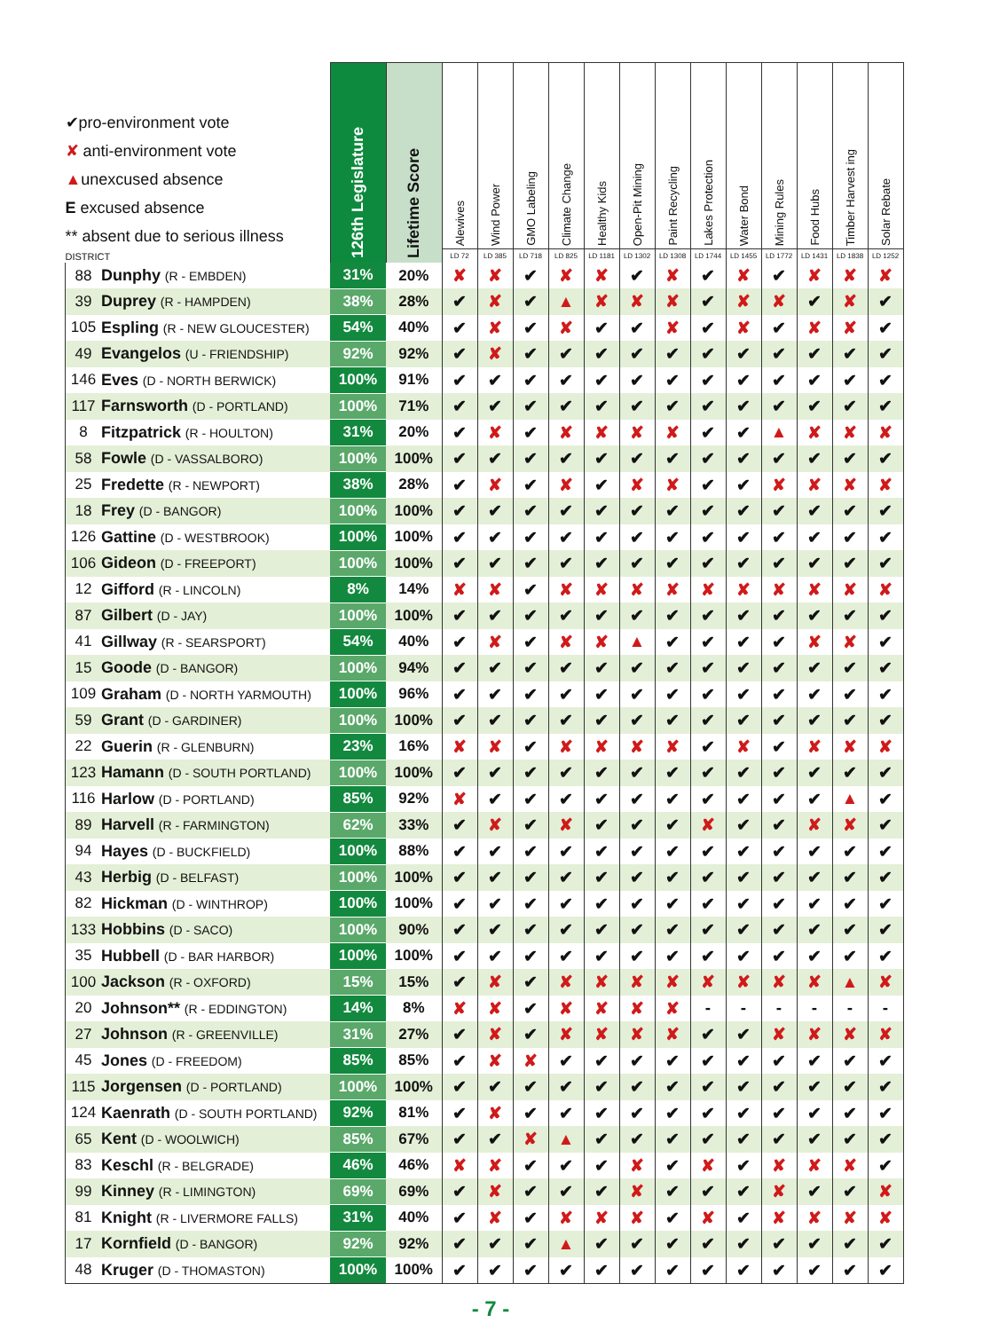| ✔ pro-environment vote ✘ anti-environment vote ▲ unexcused absence E excused absence ** absent due to serious illness DISTRICT | | 126th Legislature | Lifetime Score | Alewives LD 72 | Wind Power LD 385 | GMO Labeling LD 718 | Climate Change LD 825 | Healthy Kids LD 1181 | Open-Pit Mining LD 1302 | Paint Recycling LD 1308 | Lakes Protection LD 1744 | Water Bond LD 1455 | Mining Rules LD 1772 | Food Hubs LD 1431 | Timber Harvest ing LD 1838 | Solar Rebate LD 1252 |
| --- | --- | --- | --- | --- | --- | --- | --- | --- | --- | --- | --- | --- | --- | --- | --- | --- |
| 88 | Dunphy (R - EMBDEN) | 31% | 20% | ✘ | ✘ | ✔ | ✘ | ✘ | ✔ | ✘ | ✔ | ✘ | ✔ | ✘ | ✘ | ✘ |
| 39 | Duprey (R - HAMPDEN) | 38% | 28% | ✔ | ✘ | ✔ | ▲ | ✘ | ✘ | ✘ | ✔ | ✘ | ✘ | ✔ | ✘ | ✔ |
| 105 | Espling (R - NEW GLOUCESTER) | 54% | 40% | ✔ | ✘ | ✔ | ✘ | ✔ | ✔ | ✘ | ✔ | ✘ | ✔ | ✘ | ✘ | ✔ |
| 49 | Evangelos (U - FRIENDSHIP) | 92% | 92% | ✔ | ✘ | ✔ | ✔ | ✔ | ✔ | ✔ | ✔ | ✔ | ✔ | ✔ | ✔ | ✔ |
| 146 | Eves (D - NORTH BERWICK) | 100% | 91% | ✔ | ✔ | ✔ | ✔ | ✔ | ✔ | ✔ | ✔ | ✔ | ✔ | ✔ | ✔ | ✔ |
| 117 | Farnsworth (D - PORTLAND) | 100% | 71% | ✔ | ✔ | ✔ | ✔ | ✔ | ✔ | ✔ | ✔ | ✔ | ✔ | ✔ | ✔ | ✔ |
| 8 | Fitzpatrick (R - HOULTON) | 31% | 20% | ✔ | ✘ | ✔ | ✘ | ✘ | ✘ | ✘ | ✔ | ✔ | ▲ | ✘ | ✘ | ✘ |
| 58 | Fowle (D - VASSALBORO) | 100% | 100% | ✔ | ✔ | ✔ | ✔ | ✔ | ✔ | ✔ | ✔ | ✔ | ✔ | ✔ | ✔ | ✔ |
| 25 | Fredette (R - NEWPORT) | 38% | 28% | ✔ | ✘ | ✔ | ✘ | ✔ | ✘ | ✘ | ✔ | ✔ | ✘ | ✘ | ✘ | ✘ |
| 18 | Frey (D - BANGOR) | 100% | 100% | ✔ | ✔ | ✔ | ✔ | ✔ | ✔ | ✔ | ✔ | ✔ | ✔ | ✔ | ✔ | ✔ |
| 126 | Gattine (D - WESTBROOK) | 100% | 100% | ✔ | ✔ | ✔ | ✔ | ✔ | ✔ | ✔ | ✔ | ✔ | ✔ | ✔ | ✔ | ✔ |
| 106 | Gideon (D - FREEPORT) | 100% | 100% | ✔ | ✔ | ✔ | ✔ | ✔ | ✔ | ✔ | ✔ | ✔ | ✔ | ✔ | ✔ | ✔ |
| 12 | Gifford (R - LINCOLN) | 8% | 14% | ✘ | ✘ | ✔ | ✘ | ✘ | ✘ | ✘ | ✘ | ✘ | ✘ | ✘ | ✘ | ✘ |
| 87 | Gilbert (D - JAY) | 100% | 100% | ✔ | ✔ | ✔ | ✔ | ✔ | ✔ | ✔ | ✔ | ✔ | ✔ | ✔ | ✔ | ✔ |
| 41 | Gillway (R - SEARSPORT) | 54% | 40% | ✔ | ✘ | ✔ | ✘ | ✘ | ▲ | ✔ | ✔ | ✔ | ✔ | ✘ | ✘ | ✔ |
| 15 | Goode (D - BANGOR) | 100% | 94% | ✔ | ✔ | ✔ | ✔ | ✔ | ✔ | ✔ | ✔ | ✔ | ✔ | ✔ | ✔ | ✔ |
| 109 | Graham (D - NORTH YARMOUTH) | 100% | 96% | ✔ | ✔ | ✔ | ✔ | ✔ | ✔ | ✔ | ✔ | ✔ | ✔ | ✔ | ✔ | ✔ |
| 59 | Grant (D - GARDINER) | 100% | 100% | ✔ | ✔ | ✔ | ✔ | ✔ | ✔ | ✔ | ✔ | ✔ | ✔ | ✔ | ✔ | ✔ |
| 22 | Guerin (R - GLENBURN) | 23% | 16% | ✘ | ✘ | ✔ | ✘ | ✘ | ✘ | ✘ | ✔ | ✘ | ✔ | ✘ | ✘ | ✘ |
| 123 | Hamann (D - SOUTH PORTLAND) | 100% | 100% | ✔ | ✔ | ✔ | ✔ | ✔ | ✔ | ✔ | ✔ | ✔ | ✔ | ✔ | ✔ | ✔ |
| 116 | Harlow (D - PORTLAND) | 85% | 92% | ✘ | ✔ | ✔ | ✔ | ✔ | ✔ | ✔ | ✔ | ✔ | ✔ | ✔ | ▲ | ✔ |
| 89 | Harvell (R - FARMINGTON) | 62% | 33% | ✔ | ✘ | ✔ | ✘ | ✔ | ✔ | ✔ | ✘ | ✔ | ✔ | ✘ | ✘ | ✔ |
| 94 | Hayes (D - BUCKFIELD) | 100% | 88% | ✔ | ✔ | ✔ | ✔ | ✔ | ✔ | ✔ | ✔ | ✔ | ✔ | ✔ | ✔ | ✔ |
| 43 | Herbig (D - BELFAST) | 100% | 100% | ✔ | ✔ | ✔ | ✔ | ✔ | ✔ | ✔ | ✔ | ✔ | ✔ | ✔ | ✔ | ✔ |
| 82 | Hickman (D - WINTHROP) | 100% | 100% | ✔ | ✔ | ✔ | ✔ | ✔ | ✔ | ✔ | ✔ | ✔ | ✔ | ✔ | ✔ | ✔ |
| 133 | Hobbins (D - SACO) | 100% | 90% | ✔ | ✔ | ✔ | ✔ | ✔ | ✔ | ✔ | ✔ | ✔ | ✔ | ✔ | ✔ | ✔ |
| 35 | Hubbell (D - BAR HARBOR) | 100% | 100% | ✔ | ✔ | ✔ | ✔ | ✔ | ✔ | ✔ | ✔ | ✔ | ✔ | ✔ | ✔ | ✔ |
| 100 | Jackson (R - OXFORD) | 15% | 15% | ✔ | ✘ | ✔ | ✘ | ✘ | ✘ | ✘ | ✘ | ✘ | ✘ | ✘ | ▲ | ✘ |
| 20 | Johnson** (R - EDDINGTON) | 14% | 8% | ✘ | ✘ | ✔ | ✘ | ✘ | ✘ | ✘ | - | - | - | - | - | - |
| 27 | Johnson (R - GREENVILLE) | 31% | 27% | ✔ | ✘ | ✔ | ✘ | ✘ | ✘ | ✘ | ✔ | ✔ | ✘ | ✘ | ✘ | ✘ |
| 45 | Jones (D - FREEDOM) | 85% | 85% | ✔ | ✘ | ✘ | ✔ | ✔ | ✔ | ✔ | ✔ | ✔ | ✔ | ✔ | ✔ | ✔ |
| 115 | Jorgensen (D - PORTLAND) | 100% | 100% | ✔ | ✔ | ✔ | ✔ | ✔ | ✔ | ✔ | ✔ | ✔ | ✔ | ✔ | ✔ | ✔ |
| 124 | Kaenrath (D - SOUTH PORTLAND) | 92% | 81% | ✔ | ✘ | ✔ | ✔ | ✔ | ✔ | ✔ | ✔ | ✔ | ✔ | ✔ | ✔ | ✔ |
| 65 | Kent (D - WOOLWICH) | 85% | 67% | ✔ | ✔ | ✘ | ▲ | ✔ | ✔ | ✔ | ✔ | ✔ | ✔ | ✔ | ✔ | ✔ |
| 83 | Keschl (R - BELGRADE) | 46% | 46% | ✘ | ✘ | ✔ | ✔ | ✔ | ✘ | ✔ | ✘ | ✔ | ✘ | ✘ | ✘ | ✔ |
| 99 | Kinney (R - LIMINGTON) | 69% | 69% | ✔ | ✘ | ✔ | ✔ | ✔ | ✘ | ✔ | ✔ | ✔ | ✘ | ✔ | ✔ | ✘ |
| 81 | Knight (R - LIVERMORE FALLS) | 31% | 40% | ✔ | ✘ | ✔ | ✘ | ✘ | ✘ | ✔ | ✘ | ✔ | ✘ | ✘ | ✘ | ✘ |
| 17 | Kornfield (D - BANGOR) | 92% | 92% | ✔ | ✔ | ✔ | ▲ | ✔ | ✔ | ✔ | ✔ | ✔ | ✔ | ✔ | ✔ | ✔ |
| 48 | Kruger (D - THOMASTON) | 100% | 100% | ✔ | ✔ | ✔ | ✔ | ✔ | ✔ | ✔ | ✔ | ✔ | ✔ | ✔ | ✔ | ✔ |
- 7 -